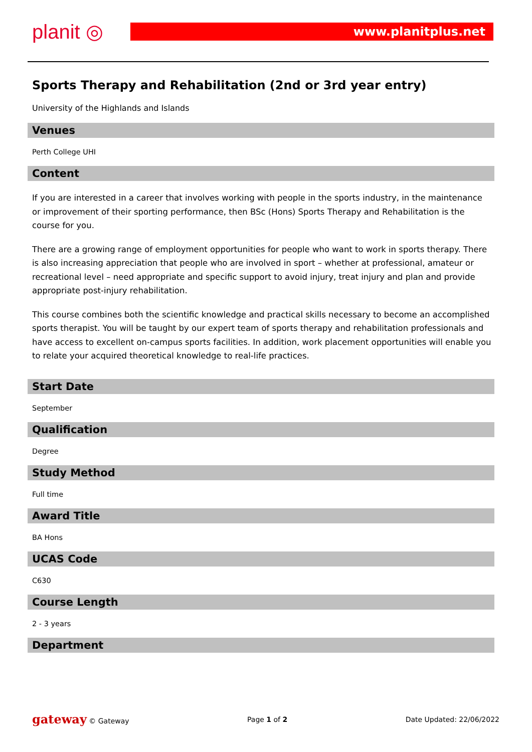planit ◎ www.planitplus.net
Sports Therapy and Rehabilitation (2nd or 3rd year entry)
University of the Highlands and Islands
Venues
Perth College UHI
Content
If you are interested in a career that involves working with people in the sports industry, in the maintenance or improvement of their sporting performance, then BSc (Hons) Sports Therapy and Rehabilitation is the course for you.
There are a growing range of employment opportunities for people who want to work in sports therapy. There is also increasing appreciation that people who are involved in sport – whether at professional, amateur or recreational level – need appropriate and specific support to avoid injury, treat injury and plan and provide appropriate post-injury rehabilitation.
This course combines both the scientific knowledge and practical skills necessary to become an accomplished sports therapist. You will be taught by our expert team of sports therapy and rehabilitation professionals and have access to excellent on-campus sports facilities. In addition, work placement opportunities will enable you to relate your acquired theoretical knowledge to real-life practices.
Start Date
September
Qualification
Degree
Study Method
Full time
Award Title
BA Hons
UCAS Code
C630
Course Length
2 - 3 years
Department
gateway © Gateway Page 1 of 2 Date Updated: 22/06/2022